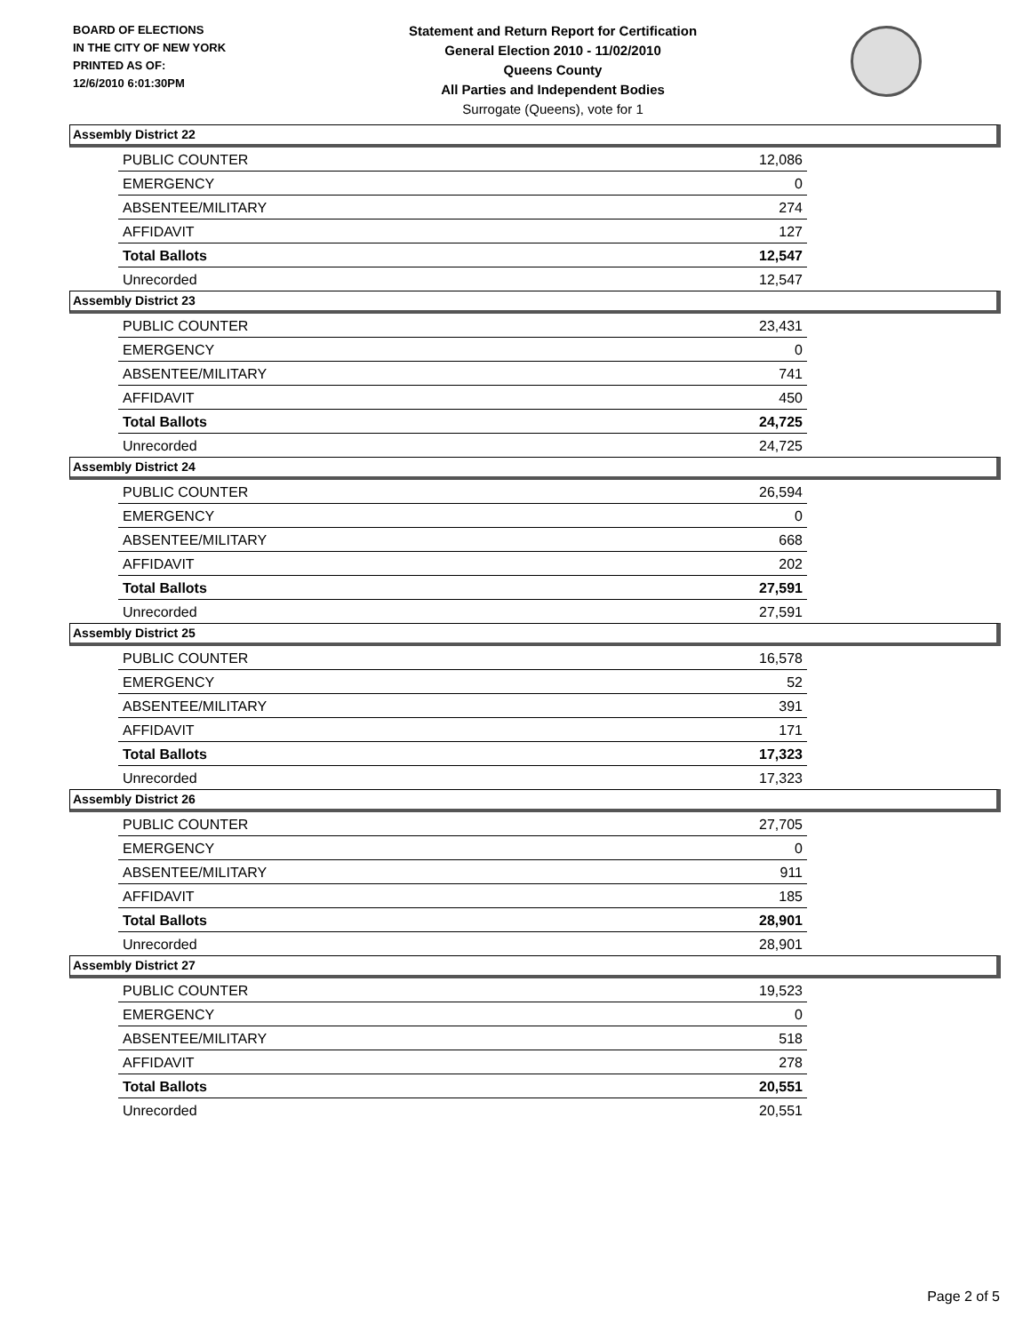BOARD OF ELECTIONS
IN THE CITY OF NEW YORK
PRINTED AS OF:
12/6/2010 6:01:30PM
Statement and Return Report for Certification
General Election 2010 - 11/02/2010
Queens County
All Parties and Independent Bodies
Surrogate (Queens), vote for 1
Assembly District 22
| PUBLIC COUNTER | 12,086 |
| EMERGENCY | 0 |
| ABSENTEE/MILITARY | 274 |
| AFFIDAVIT | 127 |
| Total Ballots | 12,547 |
| Unrecorded | 12,547 |
Assembly District 23
| PUBLIC COUNTER | 23,431 |
| EMERGENCY | 0 |
| ABSENTEE/MILITARY | 741 |
| AFFIDAVIT | 450 |
| Total Ballots | 24,725 |
| Unrecorded | 24,725 |
Assembly District 24
| PUBLIC COUNTER | 26,594 |
| EMERGENCY | 0 |
| ABSENTEE/MILITARY | 668 |
| AFFIDAVIT | 202 |
| Total Ballots | 27,591 |
| Unrecorded | 27,591 |
Assembly District 25
| PUBLIC COUNTER | 16,578 |
| EMERGENCY | 52 |
| ABSENTEE/MILITARY | 391 |
| AFFIDAVIT | 171 |
| Total Ballots | 17,323 |
| Unrecorded | 17,323 |
Assembly District 26
| PUBLIC COUNTER | 27,705 |
| EMERGENCY | 0 |
| ABSENTEE/MILITARY | 911 |
| AFFIDAVIT | 185 |
| Total Ballots | 28,901 |
| Unrecorded | 28,901 |
Assembly District 27
| PUBLIC COUNTER | 19,523 |
| EMERGENCY | 0 |
| ABSENTEE/MILITARY | 518 |
| AFFIDAVIT | 278 |
| Total Ballots | 20,551 |
| Unrecorded | 20,551 |
Page 2 of 5